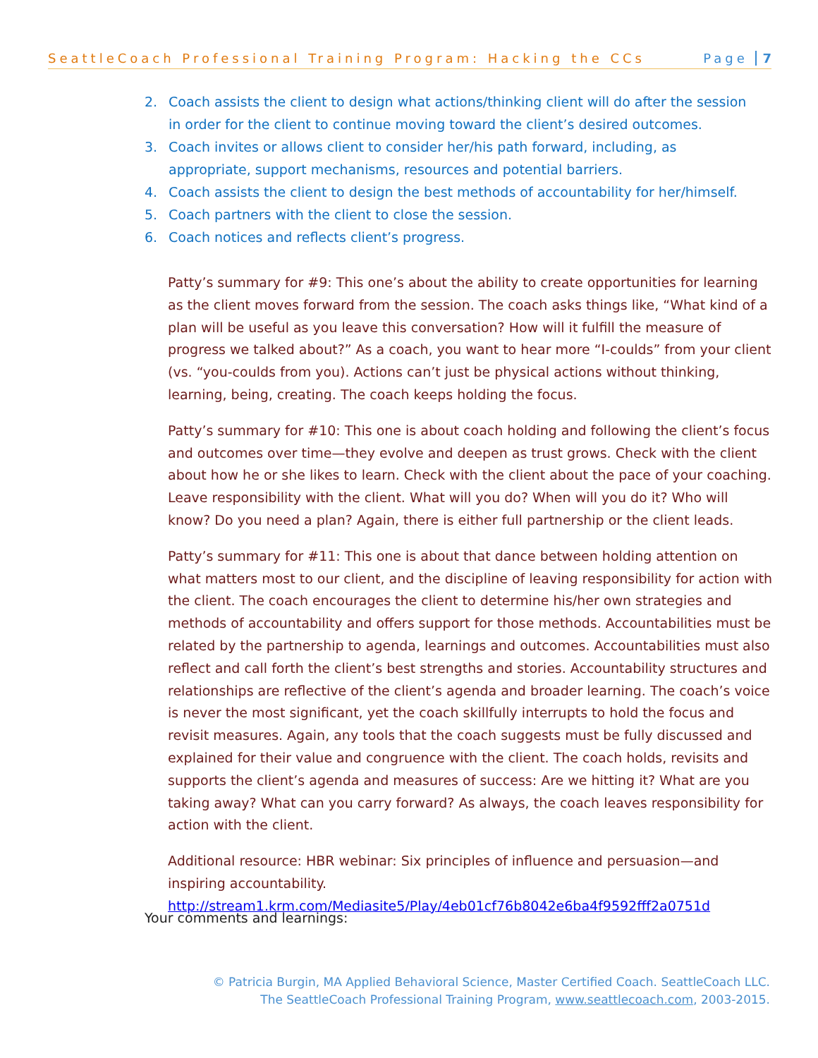SeattleCoach Professional Training Program: Hacking the CCs Page 7
2. Coach assists the client to design what actions/thinking client will do after the session in order for the client to continue moving toward the client’s desired outcomes.
3. Coach invites or allows client to consider her/his path forward, including, as appropriate, support mechanisms, resources and potential barriers.
4. Coach assists the client to design the best methods of accountability for her/himself.
5. Coach partners with the client to close the session.
6. Coach notices and reflects client’s progress.
Patty’s summary for #9: This one’s about the ability to create opportunities for learning as the client moves forward from the session. The coach asks things like, “What kind of a plan will be useful as you leave this conversation? How will it fulfill the measure of progress we talked about?” As a coach, you want to hear more “I-coulds” from your client (vs. “you-coulds from you). Actions can’t just be physical actions without thinking, learning, being, creating. The coach keeps holding the focus.
Patty’s summary for #10: This one is about coach holding and following the client’s focus and outcomes over time—they evolve and deepen as trust grows. Check with the client about how he or she likes to learn. Check with the client about the pace of your coaching. Leave responsibility with the client. What will you do? When will you do it? Who will know? Do you need a plan? Again, there is either full partnership or the client leads.
Patty’s summary for #11: This one is about that dance between holding attention on what matters most to our client, and the discipline of leaving responsibility for action with the client. The coach encourages the client to determine his/her own strategies and methods of accountability and offers support for those methods. Accountabilities must be related by the partnership to agenda, learnings and outcomes. Accountabilities must also reflect and call forth the client’s best strengths and stories. Accountability structures and relationships are reflective of the client’s agenda and broader learning. The coach’s voice is never the most significant, yet the coach skillfully interrupts to hold the focus and revisit measures. Again, any tools that the coach suggests must be fully discussed and explained for their value and congruence with the client. The coach holds, revisits and supports the client’s agenda and measures of success: Are we hitting it? What are you taking away? What can you carry forward? As always, the coach leaves responsibility for action with the client.
Additional resource: HBR webinar: Six principles of influence and persuasion—and inspiring accountability.
http://stream1.krm.com/Mediasite5/Play/4eb01cf76b8042e6ba4f9592fff2a0751d
Your comments and learnings:
© Patricia Burgin, MA Applied Behavioral Science, Master Certified Coach. SeattleCoach LLC.
The SeattleCoach Professional Training Program, www.seattlecoach.com, 2003-2015.